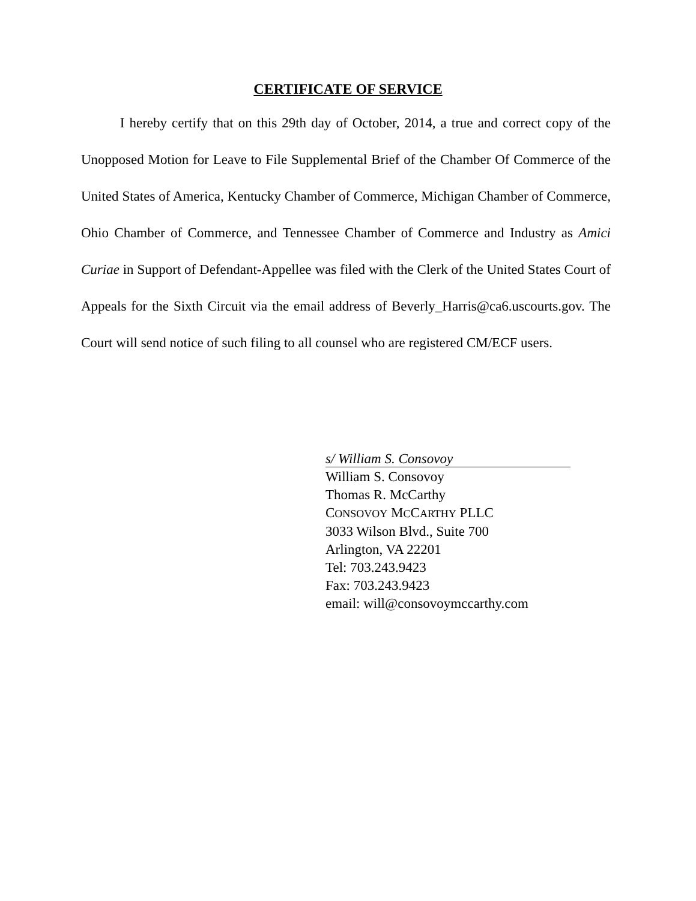CERTIFICATE OF SERVICE
I hereby certify that on this 29th day of October, 2014, a true and correct copy of the Unopposed Motion for Leave to File Supplemental Brief of the Chamber Of Commerce of the United States of America, Kentucky Chamber of Commerce, Michigan Chamber of Commerce, Ohio Chamber of Commerce, and Tennessee Chamber of Commerce and Industry as Amici Curiae in Support of Defendant-Appellee was filed with the Clerk of the United States Court of Appeals for the Sixth Circuit via the email address of Beverly_Harris@ca6.uscourts.gov. The Court will send notice of such filing to all counsel who are registered CM/ECF users.
s/ William S. Consovoy
William S. Consovoy
Thomas R. McCarthy
CONSOVOY MCCARTHY PLLC
3033 Wilson Blvd., Suite 700
Arlington, VA 22201
Tel: 703.243.9423
Fax: 703.243.9423
email: will@consovoymccarthy.com